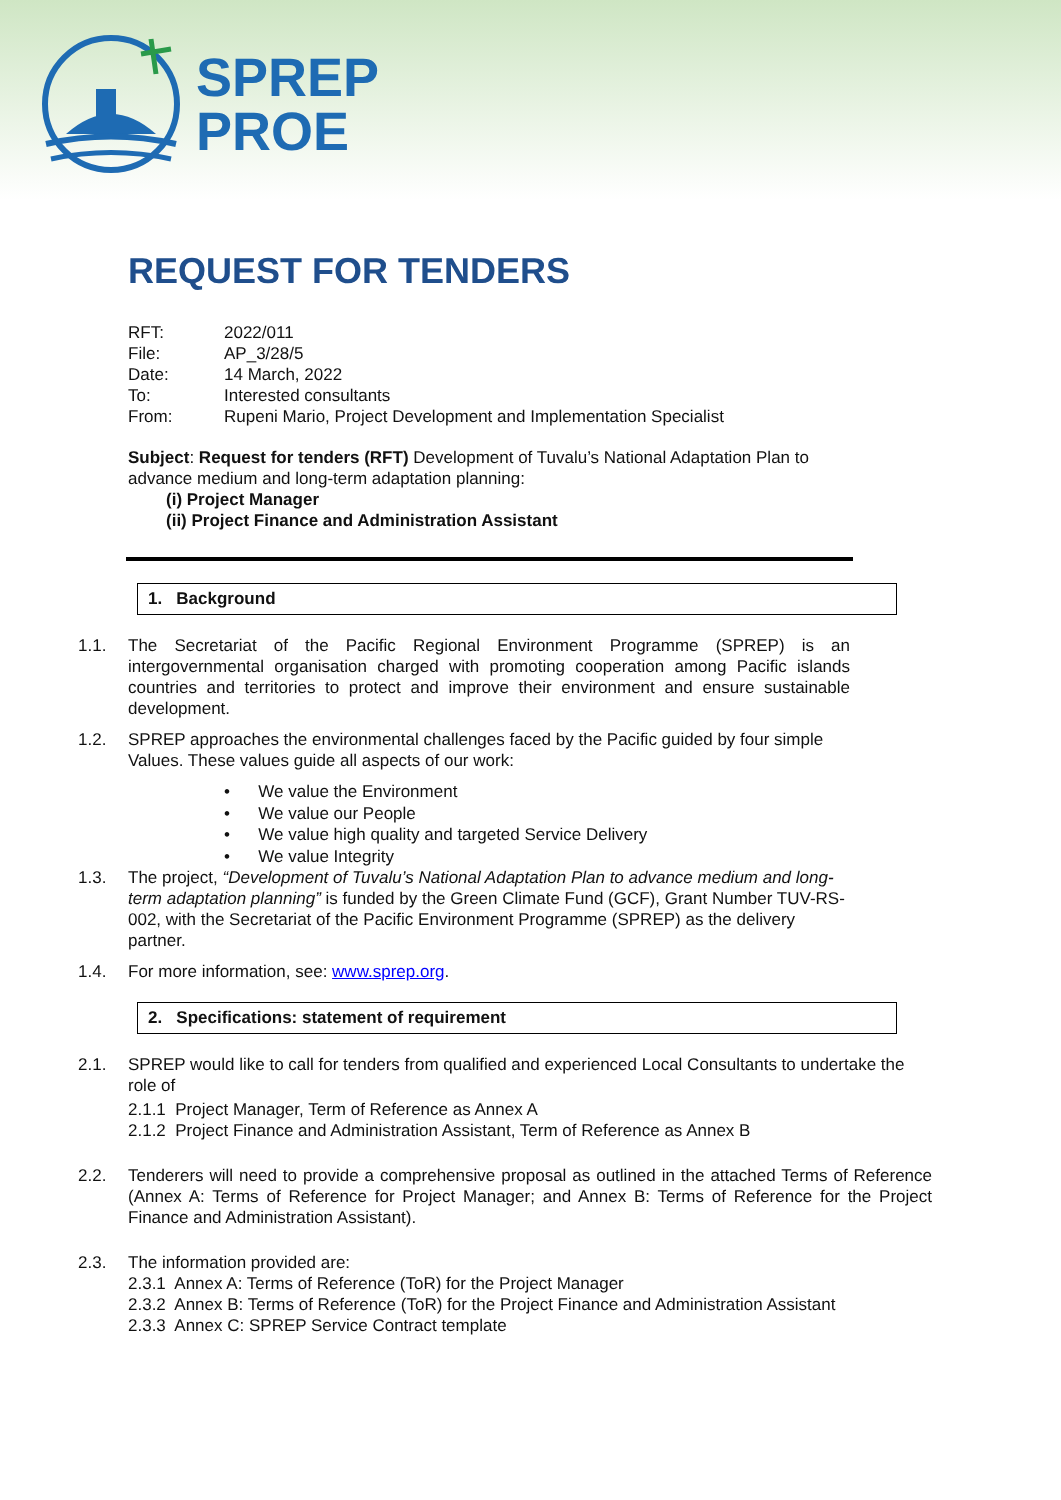SPREP
PROE
REQUEST FOR TENDERS
RFT: 2022/011
File: AP_3/28/5
Date: 14 March, 2022
To: Interested consultants
From: Rupeni Mario, Project Development and Implementation Specialist
Subject: Request for tenders (RFT) Development of Tuvalu’s National Adaptation Plan to advance medium and long-term adaptation planning:
(i) Project Manager
(ii) Project Finance and Administration Assistant
1. Background
1.1. The Secretariat of the Pacific Regional Environment Programme (SPREP) is an intergovernmental organisation charged with promoting cooperation among Pacific islands countries and territories to protect and improve their environment and ensure sustainable development.
1.2. SPREP approaches the environmental challenges faced by the Pacific guided by four simple Values. These values guide all aspects of our work:
• We value the Environment
• We value our People
• We value high quality and targeted Service Delivery
• We value Integrity
1.3. The project, “Development of Tuvalu’s National Adaptation Plan to advance medium and long-term adaptation planning” is funded by the Green Climate Fund (GCF), Grant Number TUV-RS-002, with the Secretariat of the Pacific Environment Programme (SPREP) as the delivery partner.
1.4. For more information, see: www.sprep.org.
2. Specifications: statement of requirement
2.1. SPREP would like to call for tenders from qualified and experienced Local Consultants to undertake the role of
2.1.1 Project Manager, Term of Reference as Annex A
2.1.2 Project Finance and Administration Assistant, Term of Reference as Annex B
2.2. Tenderers will need to provide a comprehensive proposal as outlined in the attached Terms of Reference (Annex A: Terms of Reference for Project Manager; and Annex B: Terms of Reference for the Project Finance and Administration Assistant).
2.3. The information provided are:
2.3.1 Annex A: Terms of Reference (ToR) for the Project Manager
2.3.2 Annex B: Terms of Reference (ToR) for the Project Finance and Administration Assistant
2.3.3 Annex C: SPREP Service Contract template